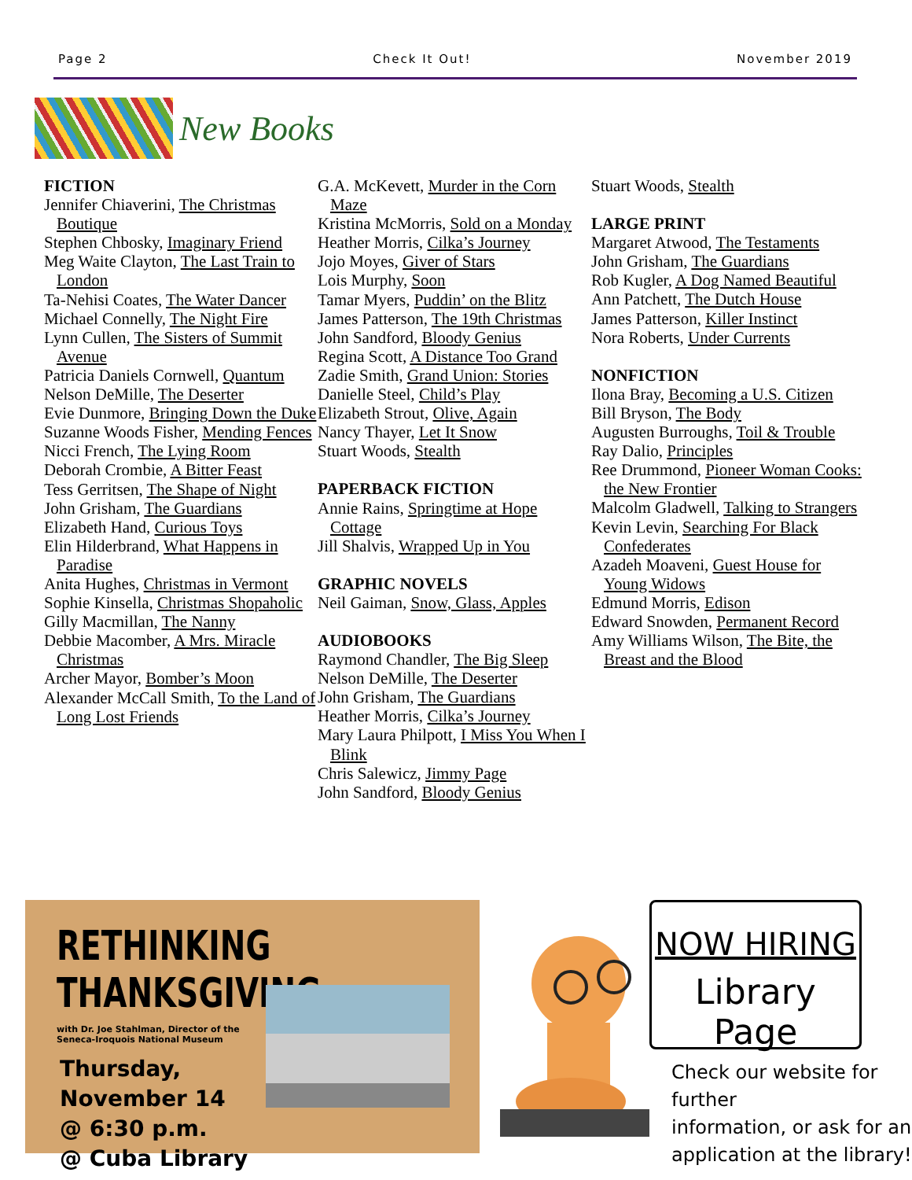Page 2 Check It Out! November 2019
New Books
FICTION
Jennifer Chiaverini, The Christmas Boutique
Stephen Chbosky, Imaginary Friend
Meg Waite Clayton, The Last Train to London
Ta-Nehisi Coates, The Water Dancer
Michael Connelly, The Night Fire
Lynn Cullen, The Sisters of Summit Avenue
Patricia Daniels Cornwell, Quantum
Nelson DeMille, The Deserter
Evie Dunmore, Bringing Down the Duke
Suzanne Woods Fisher, Mending Fences
Nicci French, The Lying Room
Deborah Crombie, A Bitter Feast
Tess Gerritsen, The Shape of Night
John Grisham, The Guardians
Elizabeth Hand, Curious Toys
Elin Hilderbrand, What Happens in Paradise
Anita Hughes, Christmas in Vermont
Sophie Kinsella, Christmas Shopaholic
Gilly Macmillan, The Nanny
Debbie Macomber, A Mrs. Miracle Christmas
Archer Mayor, Bomber’s Moon
Alexander McCall Smith, To the Land of Long Lost Friends
G.A. McKevett, Murder in the Corn Maze
Kristina McMorris, Sold on a Monday
Heather Morris, Cilka’s Journey
Jojo Moyes, Giver of Stars
Lois Murphy, Soon
Tamar Myers, Puddin’ on the Blitz
James Patterson, The 19th Christmas
John Sandford, Bloody Genius
Regina Scott, A Distance Too Grand
Zadie Smith, Grand Union: Stories
Danielle Steel, Child’s Play
Elizabeth Strout, Olive, Again
Nancy Thayer, Let It Snow
Stuart Woods, Stealth
PAPERBACK FICTION
Annie Rains, Springtime at Hope Cottage
Jill Shalvis, Wrapped Up in You
GRAPHIC NOVELS
Neil Gaiman, Snow, Glass, Apples
AUDIOBOOKS
Raymond Chandler, The Big Sleep
Nelson DeMille, The Deserter
John Grisham, The Guardians
Heather Morris, Cilka’s Journey
Mary Laura Philpott, I Miss You When I Blink
Chris Salewicz, Jimmy Page
John Sandford, Bloody Genius
Stuart Woods, Stealth
LARGE PRINT
Margaret Atwood, The Testaments
John Grisham, The Guardians
Rob Kugler, A Dog Named Beautiful
Ann Patchett, The Dutch House
James Patterson, Killer Instinct
Nora Roberts, Under Currents
NONFICTION
Ilona Bray, Becoming a U.S. Citizen
Bill Bryson, The Body
Augusten Burroughs, Toil & Trouble
Ray Dalio, Principles
Ree Drummond, Pioneer Woman Cooks: the New Frontier
Malcolm Gladwell, Talking to Strangers
Kevin Levin, Searching For Black Confederates
Azadeh Moaveni, Guest House for Young Widows
Edmund Morris, Edison
Edward Snowden, Permanent Record
Amy Williams Wilson, The Bite, the Breast and the Blood
RETHINKING THANKSGIVING
with Dr. Joe Stahlman, Director of the
Seneca-Iroquois National Museum
Thursday,
November 14
@ 6:30 p.m.
@ Cuba Library
NOW HIRING
Library Page
Check our website for further
information, or ask for an
application at the library!